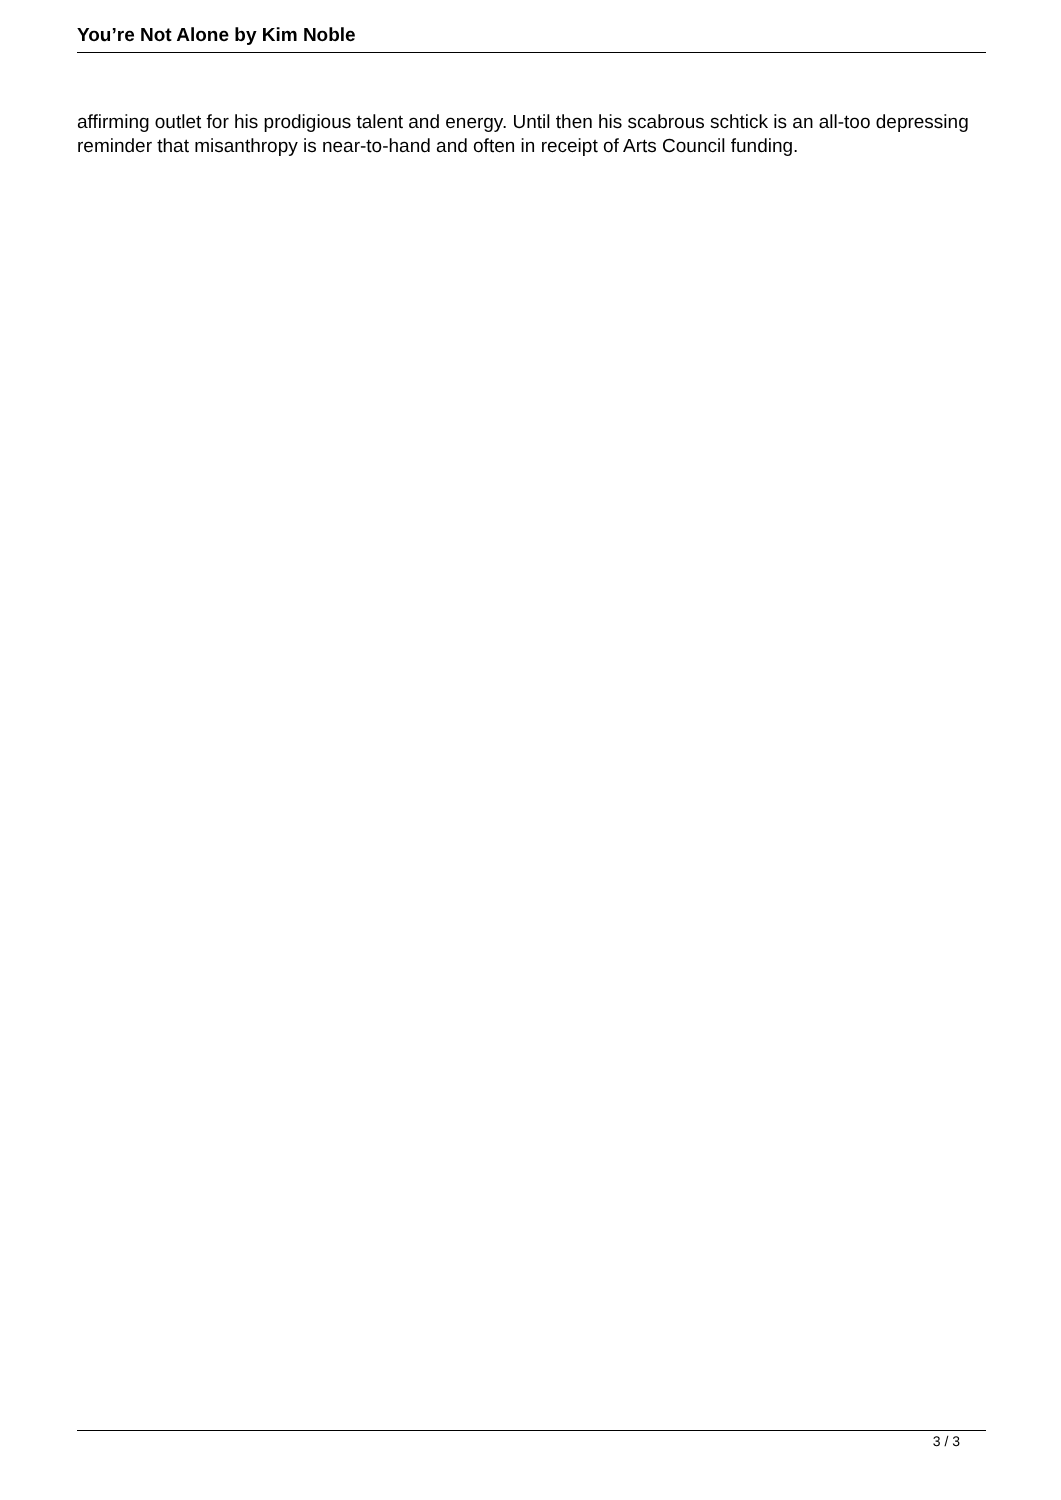You’re Not Alone by Kim Noble
affirming outlet for his prodigious talent and energy. Until then his scabrous schtick is an all-too depressing reminder that misanthropy is near-to-hand and often in receipt of Arts Council funding.
3 / 3